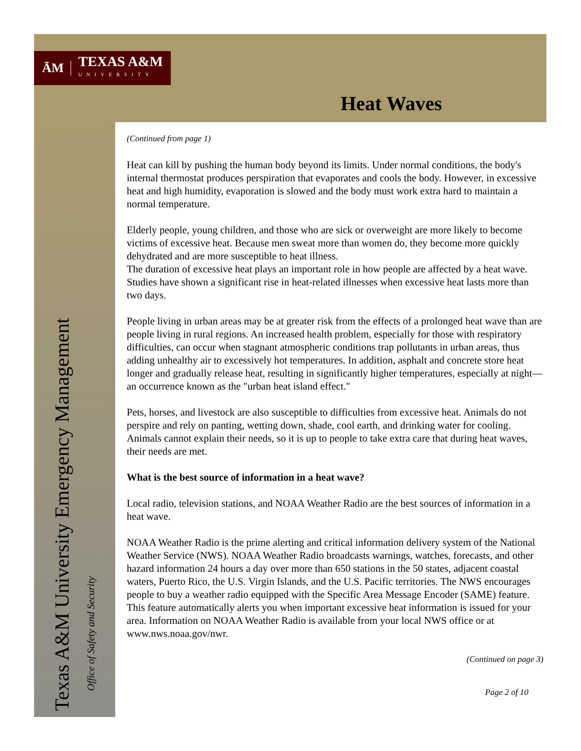ĀM TEXAS A&M
UNIVERSITY
Heat Waves
Texas A&M University Emergency Management
Office of Safety and Security
(Continued from page 1)
Heat can kill by pushing the human body beyond its limits. Under normal conditions, the body's internal thermostat produces perspiration that evaporates and cools the body. However, in excessive heat and high humidity, evaporation is slowed and the body must work extra hard to maintain a normal temperature.
Elderly people, young children, and those who are sick or overweight are more likely to become victims of excessive heat. Because men sweat more than women do, they become more quickly dehydrated and are more susceptible to heat illness.
The duration of excessive heat plays an important role in how people are affected by a heat wave. Studies have shown a significant rise in heat-related illnesses when excessive heat lasts more than two days.
People living in urban areas may be at greater risk from the effects of a prolonged heat wave than are people living in rural regions. An increased health problem, especially for those with respiratory difficulties, can occur when stagnant atmospheric conditions trap pollutants in urban areas, thus adding unhealthy air to excessively hot temperatures. In addition, asphalt and concrete store heat longer and gradually release heat, resulting in significantly higher temperatures, especially at night—an occurrence known as the "urban heat island effect."
Pets, horses, and livestock are also susceptible to difficulties from excessive heat. Animals do not perspire and rely on panting, wetting down, shade, cool earth, and drinking water for cooling. Animals cannot explain their needs, so it is up to people to take extra care that during heat waves, their needs are met.
What is the best source of information in a heat wave?
Local radio, television stations, and NOAA Weather Radio are the best sources of information in a heat wave.
NOAA Weather Radio is the prime alerting and critical information delivery system of the National Weather Service (NWS). NOAA Weather Radio broadcasts warnings, watches, forecasts, and other hazard information 24 hours a day over more than 650 stations in the 50 states, adjacent coastal waters, Puerto Rico, the U.S. Virgin Islands, and the U.S. Pacific territories. The NWS encourages people to buy a weather radio equipped with the Specific Area Message Encoder (SAME) feature. This feature automatically alerts you when important excessive heat information is issued for your area. Information on NOAA Weather Radio is available from your local NWS office or at www.nws.noaa.gov/nwr.
(Continued on page 3)
Page 2 of 10